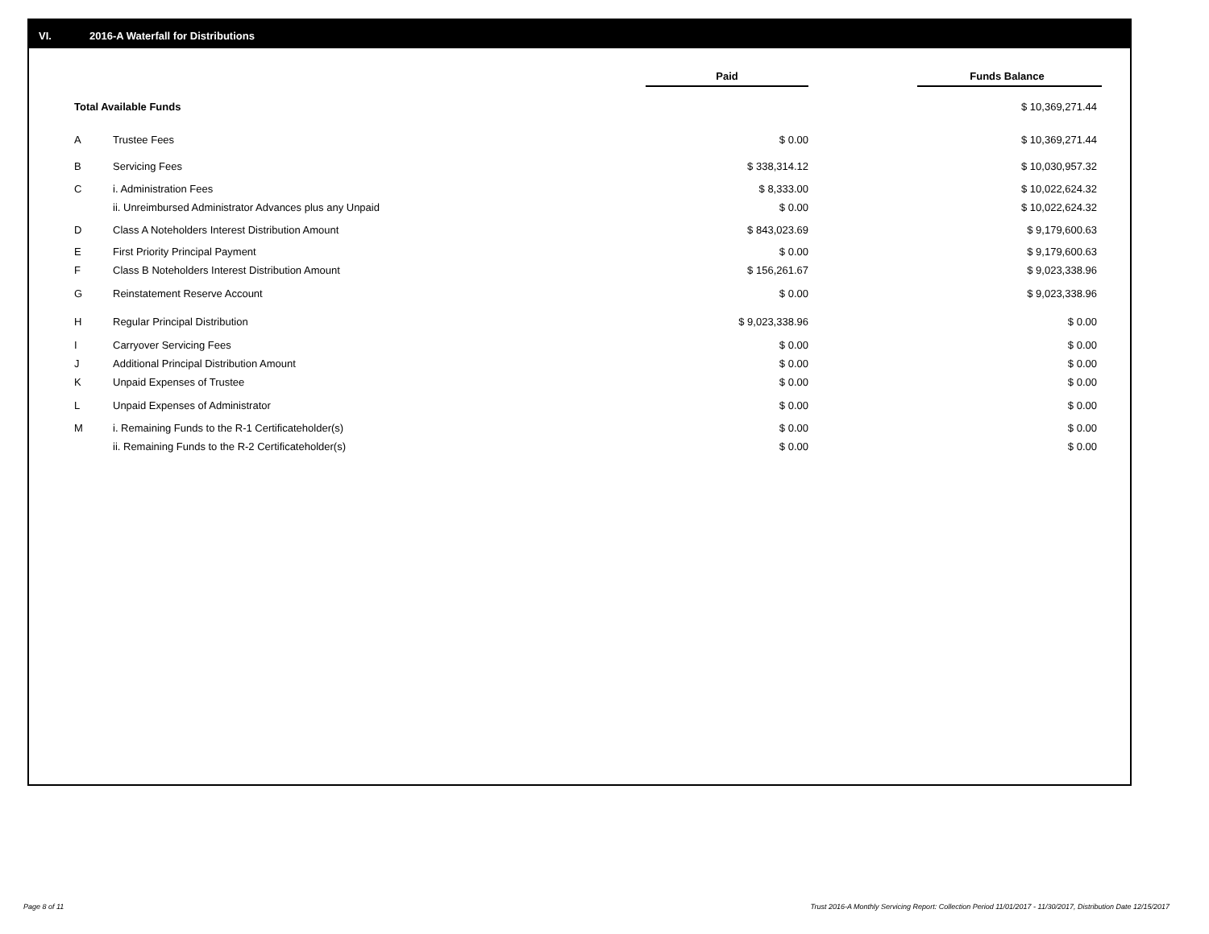VI. 2016-A Waterfall for Distributions
| | | Paid | | Funds Balance |
| Total Available Funds | | | | $ 10,369,271.44 |
| A | Trustee Fees | $ 0.00 | | $ 10,369,271.44 |
| B | Servicing Fees | $ 338,314.12 | | $ 10,030,957.32 |
| C | i. Administration Fees | $ 8,333.00 | | $ 10,022,624.32 |
| | ii. Unreimbursed Administrator Advances plus any Unpaid | $ 0.00 | | $ 10,022,624.32 |
| D | Class A Noteholders Interest Distribution Amount | $ 843,023.69 | | $ 9,179,600.63 |
| E | First Priority Principal Payment | $ 0.00 | | $ 9,179,600.63 |
| F | Class B Noteholders Interest Distribution Amount | $ 156,261.67 | | $ 9,023,338.96 |
| G | Reinstatement Reserve Account | $ 0.00 | | $ 9,023,338.96 |
| H | Regular Principal Distribution | $ 9,023,338.96 | | $ 0.00 |
| I | Carryover Servicing Fees | $ 0.00 | | $ 0.00 |
| J | Additional Principal Distribution Amount | $ 0.00 | | $ 0.00 |
| K | Unpaid Expenses of Trustee | $ 0.00 | | $ 0.00 |
| L | Unpaid Expenses of Administrator | $ 0.00 | | $ 0.00 |
| M | i. Remaining Funds to the R-1 Certificateholder(s) | $ 0.00 | | $ 0.00 |
| | ii. Remaining Funds to the R-2 Certificateholder(s) | $ 0.00 | | $ 0.00 |
Page 8 of 11
Trust 2016-A Monthly Servicing Report: Collection Period 11/01/2017 - 11/30/2017, Distribution Date 12/15/2017